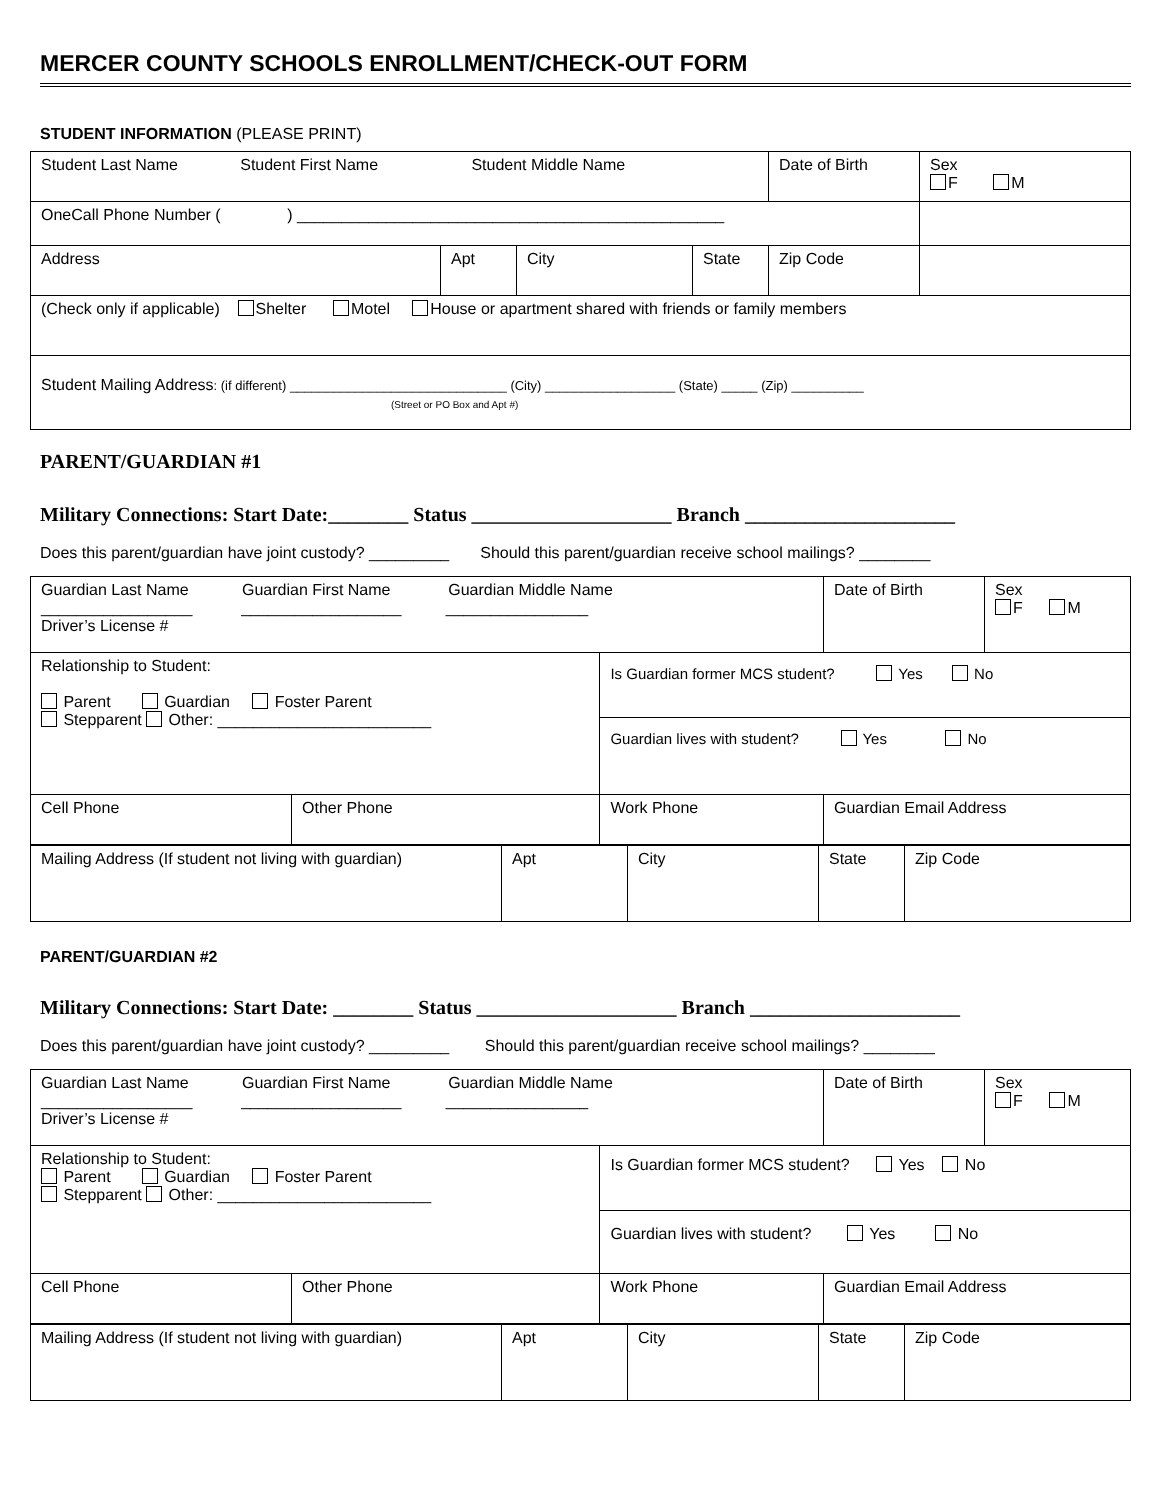MERCER COUNTY SCHOOLS ENROLLMENT/CHECK-OUT FORM
STUDENT INFORMATION (PLEASE PRINT)
| Student Last Name Student First Name Student Middle Name | | | | Date of Birth | Sex F M |
| OneCall Phone Number ( ) ________________________________________________ | | | | | |
| Address | Apt | City | State | Zip Code | |
| (Check only if applicable) Shelter Motel House or apartment shared with friends or family members | | | | | |
| Student Mailing Address : (if different) ______________________________ (City) __________________ (State) _____ (Zip) __________ (Street or PO Box and Apt #) | | | | | |
PARENT/GUARDIAN #1
Military Connections: Start Date:________ Status ____________________ Branch _____________________
Does this parent/guardian have joint custody? _________ Should this parent/guardian receive school mailings? ________
| Guardian Last Name Guardian First Name Guardian Middle Name _________________ __________________ ________________ Driver’s License # | | | Date of Birth | Sex F M |
| Relationship to Student: Parent Guardian Foster Parent Stepparent Other: ________________________ | | Is Guardian former MCS student? Yes No | | |
| | | Guardian lives with student? Yes No | | |
| Cell Phone | Other Phone | Work Phone | Guardian Email Address | |
| Mailing Address (If student not living with guardian) | Apt | City | State | Zip Code |
PARENT/GUARDIAN #2
Military Connections: Start Date: ________ Status ____________________ Branch _____________________
Does this parent/guardian have joint custody? _________ Should this parent/guardian receive school mailings? ________
| Guardian Last Name Guardian First Name Guardian Middle Name _________________ __________________ ________________ Driver’s License # | | | Date of Birth | Sex F M |
| Relationship to Student: Parent Guardian Foster Parent Stepparent Other: ________________________ | | Is Guardian former MCS student? Yes No | | |
| | | Guardian lives with student? Yes No | | |
| Cell Phone | Other Phone | Work Phone | Guardian Email Address | |
| Mailing Address (If student not living with guardian) | Apt | City | State | Zip Code |